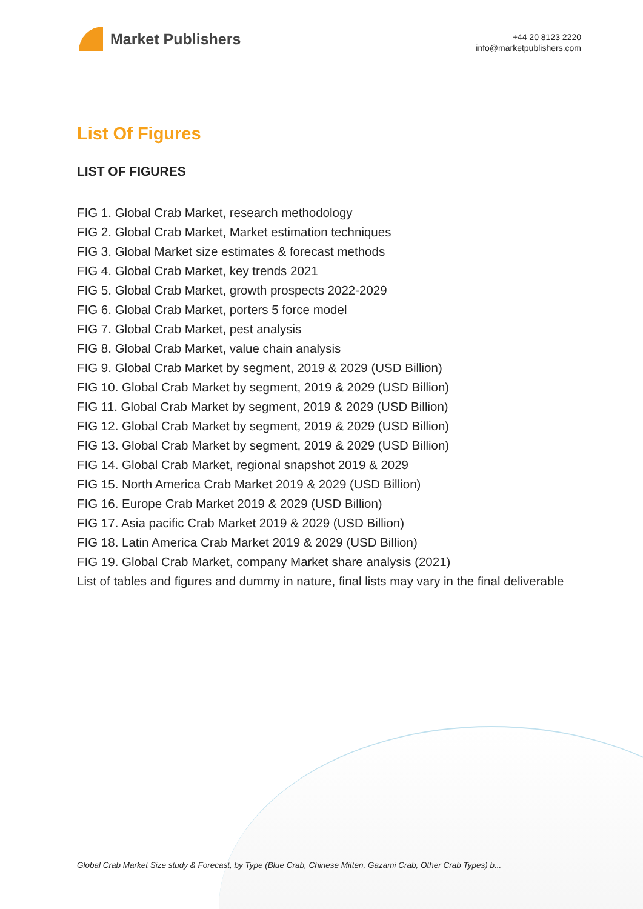Market Publishers
+44 20 8123 2220
info@marketpublishers.com
List Of Figures
LIST OF FIGURES
FIG 1. Global Crab Market, research methodology
FIG 2. Global Crab Market, Market estimation techniques
FIG 3. Global Market size estimates & forecast methods
FIG 4. Global Crab Market, key trends 2021
FIG 5. Global Crab Market, growth prospects 2022-2029
FIG 6. Global Crab Market, porters 5 force model
FIG 7. Global Crab Market, pest analysis
FIG 8. Global Crab Market, value chain analysis
FIG 9. Global Crab Market by segment, 2019 & 2029 (USD Billion)
FIG 10. Global Crab Market by segment, 2019 & 2029 (USD Billion)
FIG 11. Global Crab Market by segment, 2019 & 2029 (USD Billion)
FIG 12. Global Crab Market by segment, 2019 & 2029 (USD Billion)
FIG 13. Global Crab Market by segment, 2019 & 2029 (USD Billion)
FIG 14. Global Crab Market, regional snapshot 2019 & 2029
FIG 15. North America Crab Market 2019 & 2029 (USD Billion)
FIG 16. Europe Crab Market 2019 & 2029 (USD Billion)
FIG 17. Asia pacific Crab Market 2019 & 2029 (USD Billion)
FIG 18. Latin America Crab Market 2019 & 2029 (USD Billion)
FIG 19. Global Crab Market, company Market share analysis (2021)
List of tables and figures and dummy in nature, final lists may vary in the final deliverable
Global Crab Market Size study & Forecast, by Type (Blue Crab, Chinese Mitten, Gazami Crab, Other Crab Types) b...